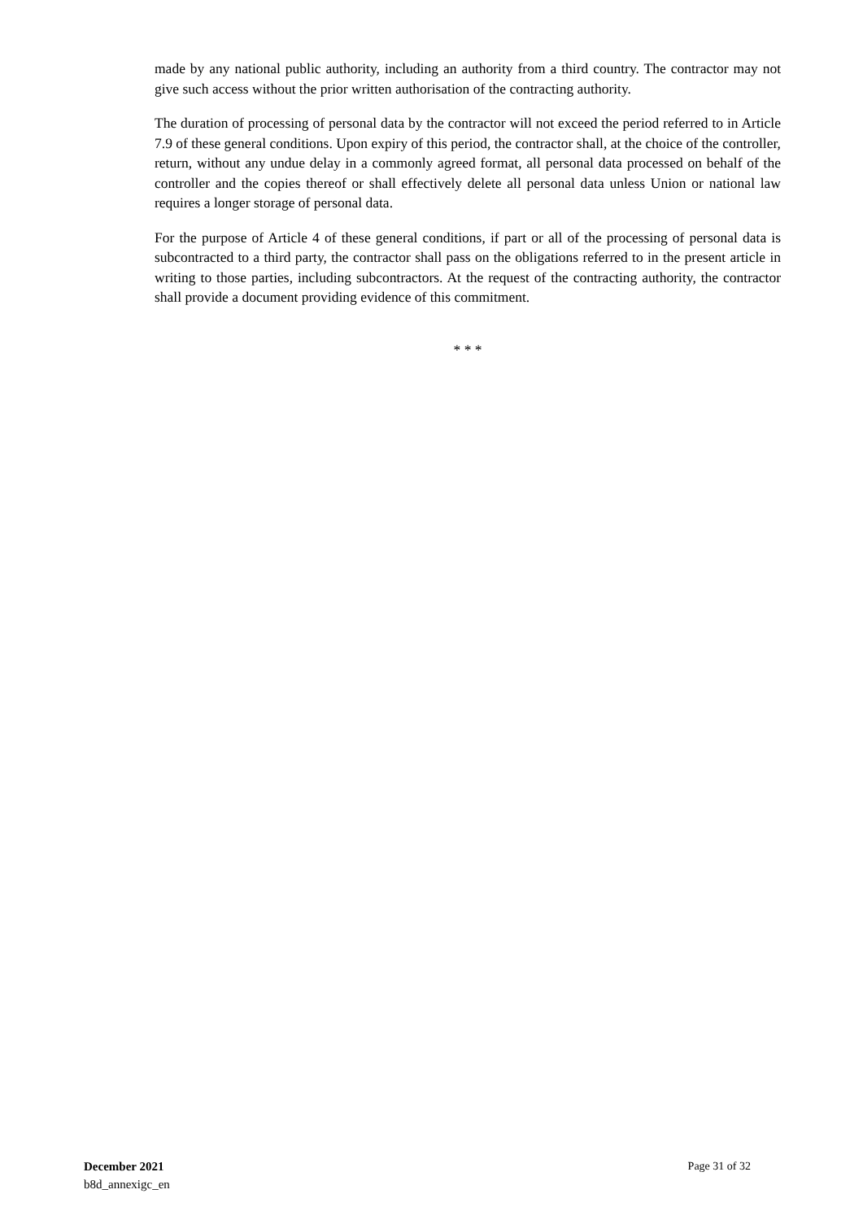made by any national public authority, including an authority from a third country. The contractor may not give such access without the prior written authorisation of the contracting authority.
The duration of processing of personal data by the contractor will not exceed the period referred to in Article 7.9 of these general conditions. Upon expiry of this period, the contractor shall, at the choice of the controller, return, without any undue delay in a commonly agreed format, all personal data processed on behalf of the controller and the copies thereof or shall effectively delete all personal data unless Union or national law requires a longer storage of personal data.
For the purpose of Article 4 of these general conditions, if part or all of the processing of personal data is subcontracted to a third party, the contractor shall pass on the obligations referred to in the present article in writing to those parties, including subcontractors. At the request of the contracting authority, the contractor shall provide a document providing evidence of this commitment.
* * *
Page 31 of 32 December 2021
b8d_annexigc_en